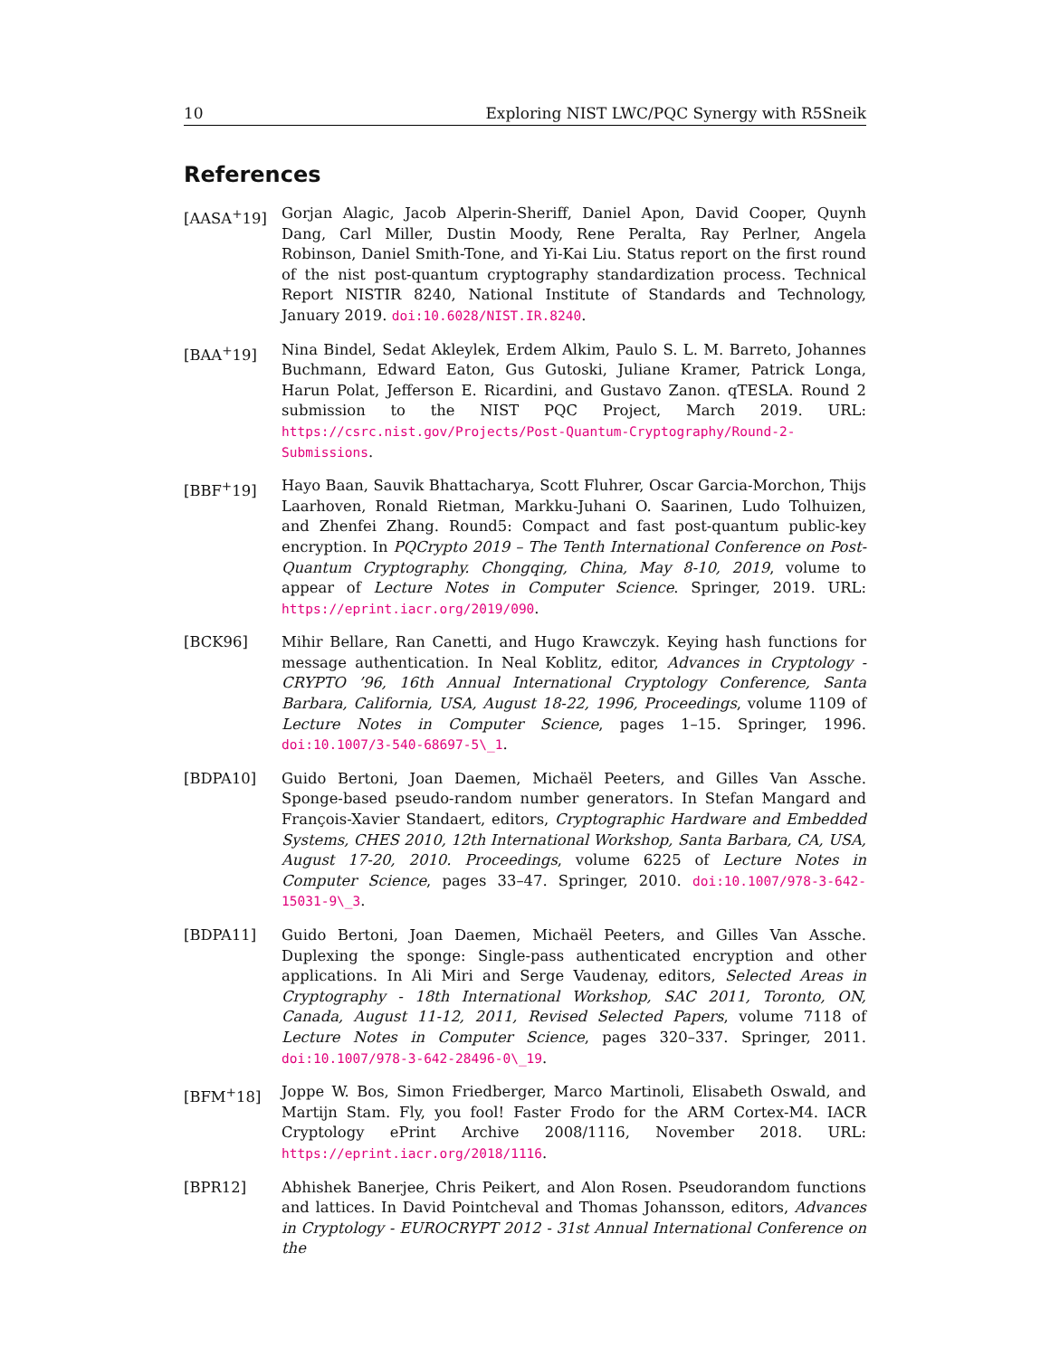10 Exploring NIST LWC/PQC Synergy with R5Sneik
References
[AASA<sup>+</sup>19] Gorjan Alagic, Jacob Alperin-Sheriff, Daniel Apon, David Cooper, Quynh Dang, Carl Miller, Dustin Moody, Rene Peralta, Ray Perlner, Angela Robinson, Daniel Smith-Tone, and Yi-Kai Liu. Status report on the first round of the nist post-quantum cryptography standardization process. Technical Report NISTIR 8240, National Institute of Standards and Technology, January 2019. doi:10.6028/NIST.IR.8240.
[BAA<sup>+</sup>19] Nina Bindel, Sedat Akleylek, Erdem Alkim, Paulo S. L. M. Barreto, Johannes Buchmann, Edward Eaton, Gus Gutoski, Juliane Kramer, Patrick Longa, Harun Polat, Jefferson E. Ricardini, and Gustavo Zanon. qTESLA. Round 2 submission to the NIST PQC Project, March 2019. URL: https://csrc.nist.gov/Projects/Post-Quantum-Cryptography/Round-2-Submissions.
[BBF<sup>+</sup>19] Hayo Baan, Sauvik Bhattacharya, Scott Fluhrer, Oscar Garcia-Morchon, Thijs Laarhoven, Ronald Rietman, Markku-Juhani O. Saarinen, Ludo Tolhuizen, and Zhenfei Zhang. Round5: Compact and fast post-quantum public-key encryption. In PQCrypto 2019 – The Tenth International Conference on Post-Quantum Cryptography. Chongqing, China, May 8-10, 2019, volume to appear of Lecture Notes in Computer Science. Springer, 2019. URL: https://eprint.iacr.org/2019/090.
[BCK96] Mihir Bellare, Ran Canetti, and Hugo Krawczyk. Keying hash functions for message authentication. In Neal Koblitz, editor, Advances in Cryptology - CRYPTO ’96, 16th Annual International Cryptology Conference, Santa Barbara, California, USA, August 18-22, 1996, Proceedings, volume 1109 of Lecture Notes in Computer Science, pages 1–15. Springer, 1996. doi:10.1007/3-540-68697-5\_1.
[BDPA10] Guido Bertoni, Joan Daemen, Michaël Peeters, and Gilles Van Assche. Sponge-based pseudo-random number generators. In Stefan Mangard and François-Xavier Standaert, editors, Cryptographic Hardware and Embedded Systems, CHES 2010, 12th International Workshop, Santa Barbara, CA, USA, August 17-20, 2010. Proceedings, volume 6225 of Lecture Notes in Computer Science, pages 33–47. Springer, 2010. doi:10.1007/978-3-642-15031-9\_3.
[BDPA11] Guido Bertoni, Joan Daemen, Michaël Peeters, and Gilles Van Assche. Duplexing the sponge: Single-pass authenticated encryption and other applications. In Ali Miri and Serge Vaudenay, editors, Selected Areas in Cryptography - 18th International Workshop, SAC 2011, Toronto, ON, Canada, August 11-12, 2011, Revised Selected Papers, volume 7118 of Lecture Notes in Computer Science, pages 320–337. Springer, 2011. doi:10.1007/978-3-642-28496-0\_19.
[BFM<sup>+</sup>18] Joppe W. Bos, Simon Friedberger, Marco Martinoli, Elisabeth Oswald, and Martijn Stam. Fly, you fool! Faster Frodo for the ARM Cortex-M4. IACR Cryptology ePrint Archive 2008/1116, November 2018. URL: https://eprint.iacr.org/2018/1116.
[BPR12] Abhishek Banerjee, Chris Peikert, and Alon Rosen. Pseudorandom functions and lattices. In David Pointcheval and Thomas Johansson, editors, Advances in Cryptology - EUROCRYPT 2012 - 31st Annual International Conference on the